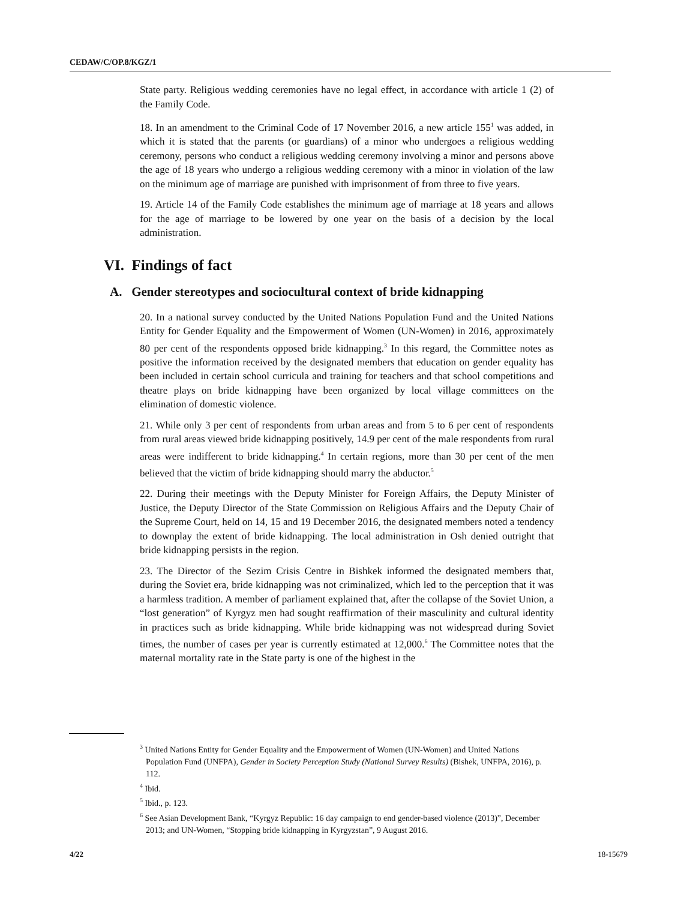CEDAW/C/OP.8/KGZ/1
State party. Religious wedding ceremonies have no legal effect, in accordance with article 1 (2) of the Family Code.
18. In an amendment to the Criminal Code of 17 November 2016, a new article 155<sup>1</sup> was added, in which it is stated that the parents (or guardians) of a minor who undergoes a religious wedding ceremony, persons who conduct a religious wedding ceremony involving a minor and persons above the age of 18 years who undergo a religious wedding ceremony with a minor in violation of the law on the minimum age of marriage are punished with imprisonment of from three to five years.
19. Article 14 of the Family Code establishes the minimum age of marriage at 18 years and allows for the age of marriage to be lowered by one year on the basis of a decision by the local administration.
VI. Findings of fact
A. Gender stereotypes and sociocultural context of bride kidnapping
20. In a national survey conducted by the United Nations Population Fund and the United Nations Entity for Gender Equality and the Empowerment of Women (UN-Women) in 2016, approximately 80 per cent of the respondents opposed bride kidnapping.<sup>3</sup> In this regard, the Committee notes as positive the information received by the designated members that education on gender equality has been included in certain school curricula and training for teachers and that school competitions and theatre plays on bride kidnapping have been organized by local village committees on the elimination of domestic violence.
21. While only 3 per cent of respondents from urban areas and from 5 to 6 per cent of respondents from rural areas viewed bride kidnapping positively, 14.9 per cent of the male respondents from rural areas were indifferent to bride kidnapping.<sup>4</sup> In certain regions, more than 30 per cent of the men believed that the victim of bride kidnapping should marry the abductor.<sup>5</sup>
22. During their meetings with the Deputy Minister for Foreign Affairs, the Deputy Minister of Justice, the Deputy Director of the State Commission on Religious Affairs and the Deputy Chair of the Supreme Court, held on 14, 15 and 19 December 2016, the designated members noted a tendency to downplay the extent of bride kidnapping. The local administration in Osh denied outright that bride kidnapping persists in the region.
23. The Director of the Sezim Crisis Centre in Bishkek informed the designated members that, during the Soviet era, bride kidnapping was not criminalized, which led to the perception that it was a harmless tradition. A member of parliament explained that, after the collapse of the Soviet Union, a “lost generation” of Kyrgyz men had sought reaffirmation of their masculinity and cultural identity in practices such as bride kidnapping. While bride kidnapping was not widespread during Soviet times, the number of cases per year is currently estimated at 12,000.<sup>6</sup> The Committee notes that the maternal mortality rate in the State party is one of the highest in the
<sup>3</sup> United Nations Entity for Gender Equality and the Empowerment of Women (UN-Women) and United Nations Population Fund (UNFPA), Gender in Society Perception Study (National Survey Results) (Bishek, UNFPA, 2016), p. 112.
<sup>4</sup> Ibid.
<sup>5</sup> Ibid., p. 123.
<sup>6</sup> See Asian Development Bank, “Kyrgyz Republic: 16 day campaign to end gender-based violence (2013)”, December 2013; and UN-Women, “Stopping bride kidnapping in Kyrgyzstan”, 9 August 2016.
4/22 18-15679